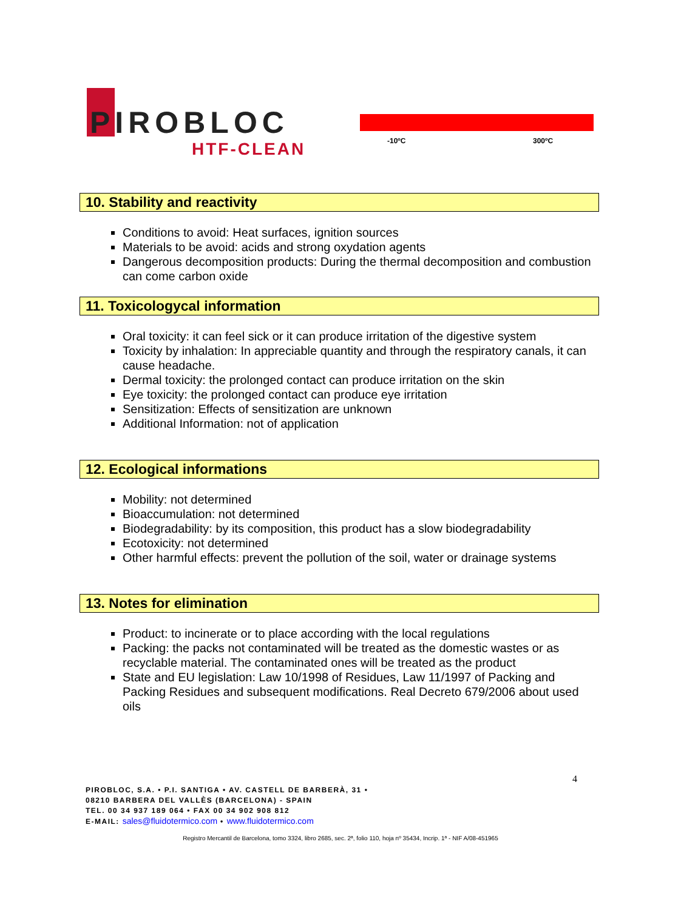PIROBLOC
HTF-CLEAN -10ºC 300ºC
10. Stability and reactivity
Conditions to avoid: Heat surfaces, ignition sources
Materials to be avoid: acids and strong oxydation agents
Dangerous decomposition products: During the thermal decomposition and combustion can come carbon oxide
11. Toxicologycal information
Oral toxicity: it can feel sick or it can produce irritation of the digestive system
Toxicity by inhalation: In appreciable quantity and through the respiratory canals, it can cause headache.
Dermal toxicity: the prolonged contact can produce irritation on the skin
Eye toxicity: the prolonged contact can produce eye irritation
Sensitization: Effects of sensitization are unknown
Additional Information: not of application
12. Ecological informations
Mobility: not determined
Bioaccumulation: not determined
Biodegradability: by its composition, this product has a slow biodegradability
Ecotoxicity: not determined
Other harmful effects: prevent the pollution of the soil, water or drainage systems
13. Notes for elimination
Product: to incinerate or to place according with the local regulations
Packing: the packs not contaminated will be treated as the domestic wastes or as recyclable material. The contaminated ones will be treated as the product
State and EU legislation: Law 10/1998 of Residues, Law 11/1997 of Packing and Packing Residues and subsequent modifications. Real Decreto 679/2006 about used oils
4
PIROBLOC, S.A. • P.I. SANTIGA • AV. CASTELL DE BARBERÀ, 31 •
08210 BARBERA DEL VALLÈS (BARCELONA) - SPAIN
TEL. 00 34 937 189 064 • FAX 00 34 902 908 812
E-MAIL: sales@fluidotermico.com • www.fluidotermico.com
Registro Mercantil de Barcelona, tomo 3324, libro 2685, sec. 2ª, folio 110, hoja nº 35434, Incrip. 1ª - NIF A/08-451965